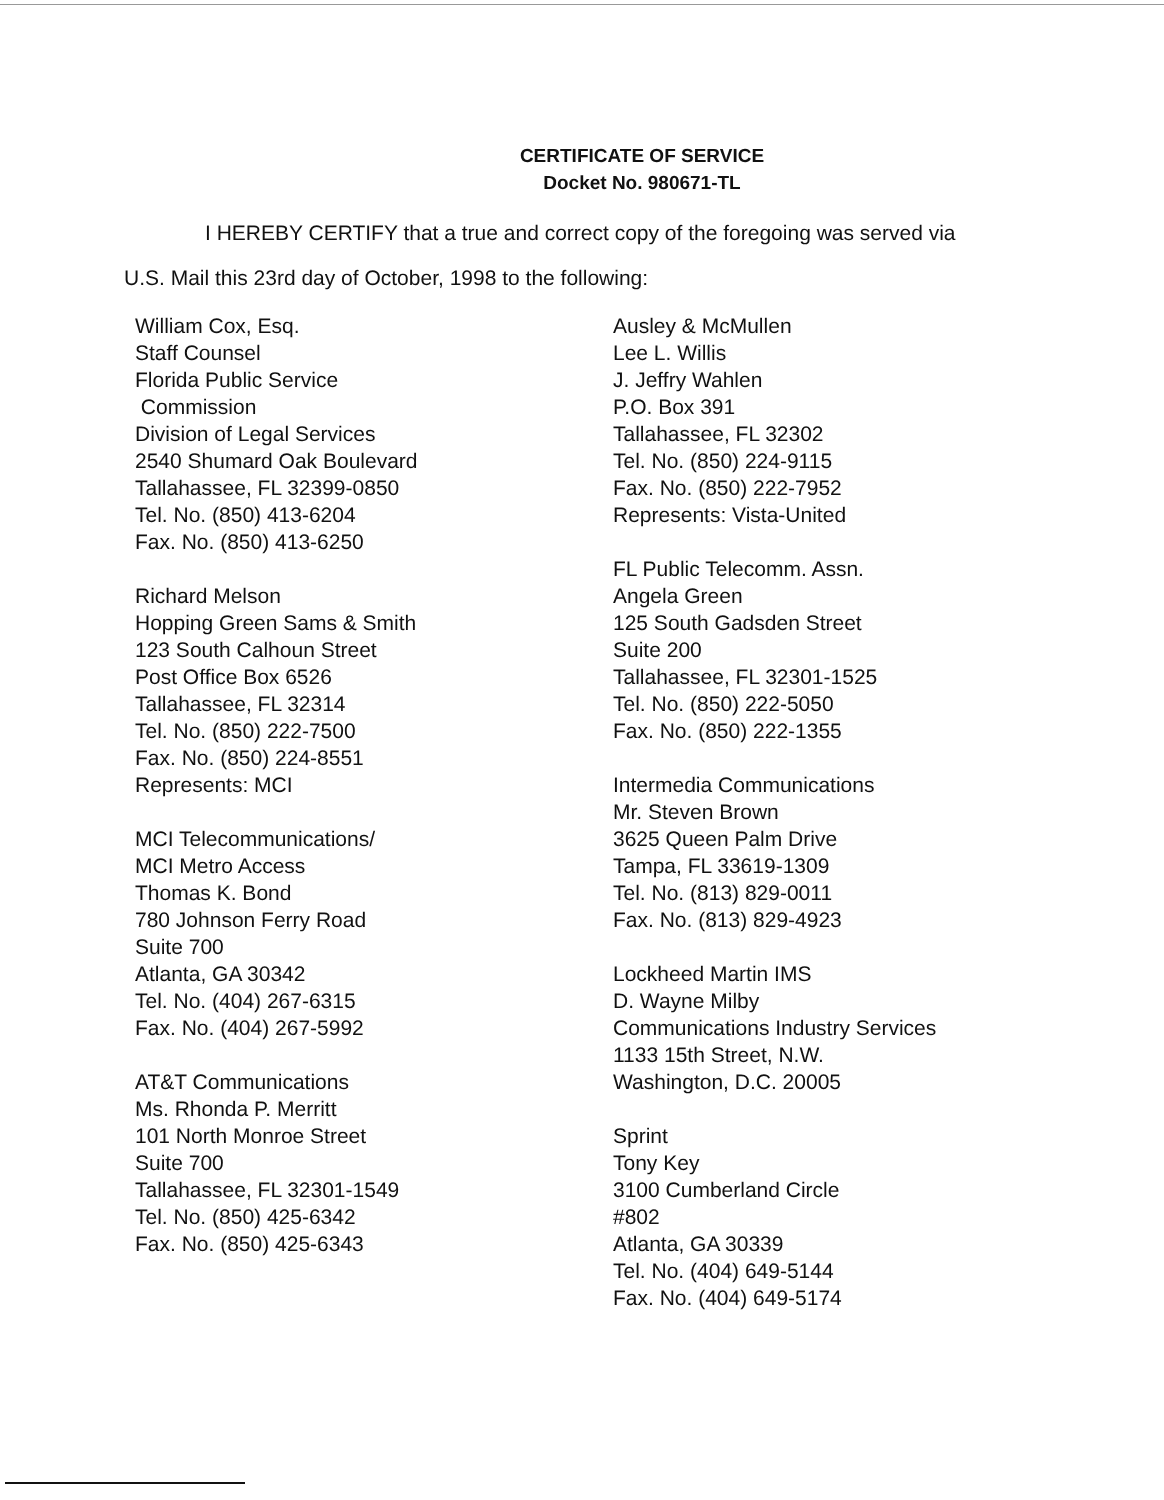CERTIFICATE OF SERVICE
Docket No. 980671-TL
I HEREBY CERTIFY that a true and correct copy of the foregoing was served via
U.S. Mail this 23rd day of October, 1998 to the following:
William Cox, Esq.
Staff Counsel
Florida Public Service
Commission
Division of Legal Services
2540 Shumard Oak Boulevard
Tallahassee, FL 32399-0850
Tel. No. (850) 413-6204
Fax. No. (850) 413-6250
Richard Melson
Hopping Green Sams & Smith
123 South Calhoun Street
Post Office Box 6526
Tallahassee, FL 32314
Tel. No. (850) 222-7500
Fax. No. (850) 224-8551
Represents: MCI
MCI Telecommunications/
MCI Metro Access
Thomas K. Bond
780 Johnson Ferry Road
Suite 700
Atlanta, GA 30342
Tel. No. (404) 267-6315
Fax. No. (404) 267-5992
AT&T Communications
Ms. Rhonda P. Merritt
101 North Monroe Street
Suite 700
Tallahassee, FL 32301-1549
Tel. No. (850) 425-6342
Fax. No. (850) 425-6343
Ausley & McMullen
Lee L. Willis
J. Jeffry Wahlen
P.O. Box 391
Tallahassee, FL 32302
Tel. No. (850) 224-9115
Fax. No. (850) 222-7952
Represents: Vista-United
FL Public Telecomm. Assn.
Angela Green
125 South Gadsden Street
Suite 200
Tallahassee, FL 32301-1525
Tel. No. (850) 222-5050
Fax. No. (850) 222-1355
Intermedia Communications
Mr. Steven Brown
3625 Queen Palm Drive
Tampa, FL 33619-1309
Tel. No. (813) 829-0011
Fax. No. (813) 829-4923
Lockheed Martin IMS
D. Wayne Milby
Communications Industry Services
1133 15th Street, N.W.
Washington, D.C. 20005
Sprint
Tony Key
3100 Cumberland Circle
#802
Atlanta, GA 30339
Tel. No. (404) 649-5144
Fax. No. (404) 649-5174